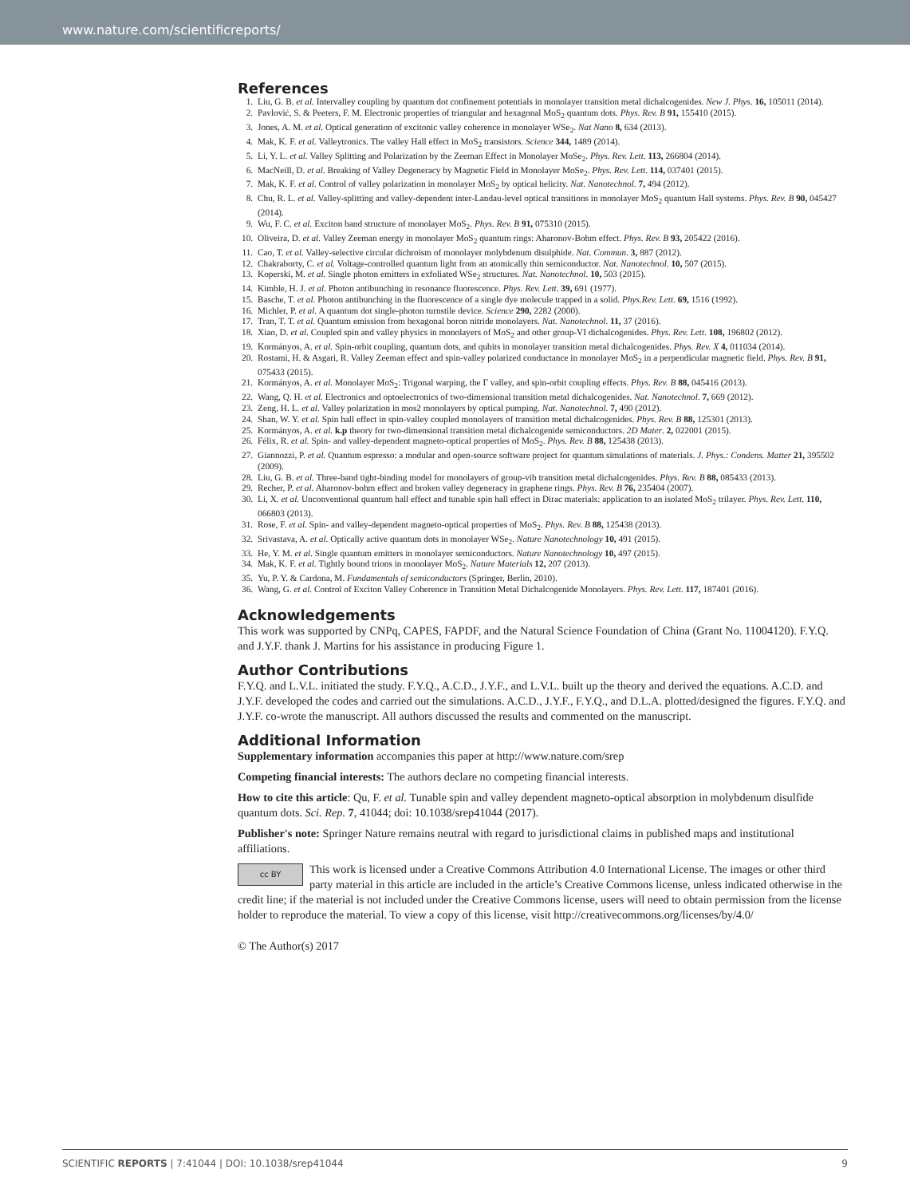www.nature.com/scientificreports/
References
1. Liu, G. B. et al. Intervalley coupling by quantum dot confinement potentials in monolayer transition metal dichalcogenides. New J. Phys. 16, 105011 (2014).
2. Pavlović, S. & Peeters, F. M. Electronic properties of triangular and hexagonal MoS<sub>2</sub> quantum dots. Phys. Rev. B 91, 155410 (2015).
3. Jones, A. M. et al. Optical generation of excitonic valley coherence in monolayer WSe<sub>2</sub>. Nat Nano 8, 634 (2013).
4. Mak, K. F. et al. Valleytronics. The valley Hall effect in MoS<sub>2</sub> transistors. Science 344, 1489 (2014).
5. Li, Y. L. et al. Valley Splitting and Polarization by the Zeeman Effect in Monolayer MoSe<sub>2</sub>. Phys. Rev. Lett. 113, 266804 (2014).
6. MacNeill, D. et al. Breaking of Valley Degeneracy by Magnetic Field in Monolayer MoSe<sub>2</sub>. Phys. Rev. Lett. 114, 037401 (2015).
7. Mak, K. F. et al. Control of valley polarization in monolayer MoS<sub>2</sub> by optical helicity. Nat. Nanotechnol. 7, 494 (2012).
8. Chu, R. L. et al. Valley-splitting and valley-dependent inter-Landau-level optical transitions in monolayer MoS<sub>2</sub> quantum Hall systems. Phys. Rev. B 90, 045427 (2014).
9. Wu, F. C. et al. Exciton band structure of monolayer MoS<sub>2</sub>. Phys. Rev. B 91, 075310 (2015).
10. Oliveira, D. et al. Valley Zeeman energy in monolayer MoS<sub>2</sub> quantum rings: Aharonov-Bohm effect. Phys. Rev. B 93, 205422 (2016).
11. Cao, T. et al. Valley-selective circular dichroism of monolayer molybdenum disulphide. Nat. Commun. 3, 887 (2012).
12. Chakraborty, C. et al. Voltage-controlled quantum light from an atomically thin semiconductor. Nat. Nanotechnol. 10, 507 (2015).
13. Koperski, M. et al. Single photon emitters in exfoliated WSe<sub>2</sub> structures. Nat. Nanotechnol. 10, 503 (2015).
14. Kimble, H. J. et al. Photon antibunching in resonance fluorescence. Phys. Rev. Lett. 39, 691 (1977).
15. Basche, T. et al. Photon antibunching in the fluorescence of a single dye molecule trapped in a solid. Phys.Rev. Lett. 69, 1516 (1992).
16. Michler, P. et al. A quantum dot single-photon turnstile device. Science 290, 2282 (2000).
17. Tran, T. T. et al. Quantum emission from hexagonal boron nitride monolayers. Nat. Nanotechnol. 11, 37 (2016).
18. Xiao, D. et al. Coupled spin and valley physics in monolayers of MoS<sub>2</sub> and other group-VI dichalcogenides. Phys. Rev. Lett. 108, 196802 (2012).
19. Kormányos, A. et al. Spin-orbit coupling, quantum dots, and qubits in monolayer transition metal dichalcogenides. Phys. Rev. X 4, 011034 (2014).
20. Rostami, H. & Asgari, R. Valley Zeeman effect and spin-valley polarized conductance in monolayer MoS<sub>2</sub> in a perpendicular magnetic field. Phys. Rev. B 91, 075433 (2015).
21. Kormányos, A. et al. Monolayer MoS<sub>2</sub>: Trigonal warping, the Γ valley, and spin-orbit coupling effects. Phys. Rev. B 88, 045416 (2013).
22. Wang, Q. H. et al. Electronics and optoelectronics of two-dimensional transition metal dichalcogenides. Nat. Nanotechnol. 7, 669 (2012).
23. Zeng, H. L. et al. Valley polarization in mos2 monolayers by optical pumping. Nat. Nanotechnol. 7, 490 (2012).
24. Shan, W. Y. et al. Spin hall effect in spin-valley coupled monolayers of transition metal dichalcogenides. Phys. Rev. B 88, 125301 (2013).
25. Kormányos, A. et al. k.p theory for two-dimensional transition metal dichalcogenide semiconductors. 2D Mater. 2, 022001 (2015).
26. Félix, R. et al. Spin- and valley-dependent magneto-optical properties of MoS<sub>2</sub>. Phys. Rev. B 88, 125438 (2013).
27. Giannozzi, P. et al. Quantum espresso: a modular and open-source software project for quantum simulations of materials. J. Phys.: Condens. Matter 21, 395502 (2009).
28. Liu, G. B. et al. Three-band tight-binding model for monolayers of group-vib transition metal dichalcogenides. Phys. Rev. B 88, 085433 (2013).
29. Recher, P. et al. Aharonov-bohm effect and broken valley degeneracy in graphene rings. Phys. Rev. B 76, 235404 (2007).
30. Li, X. et al. Unconventional quantum hall effect and tunable spin hall effect in Dirac materials: application to an isolated MoS<sub>2</sub> trilayer. Phys. Rev. Lett. 110, 066803 (2013).
31. Rose, F. et al. Spin- and valley-dependent magneto-optical properties of MoS<sub>2</sub>. Phys. Rev. B 88, 125438 (2013).
32. Srivastava, A. et al. Optically active quantum dots in monolayer WSe<sub>2</sub>. Nature Nanotechnology 10, 491 (2015).
33. He, Y. M. et al. Single quantum emitters in monolayer semiconductors. Nature Nanotechnology 10, 497 (2015).
34. Mak, K. F. et al. Tightly bound trions in monolayer MoS<sub>2</sub>. Nature Materials 12, 207 (2013).
35. Yu, P. Y. & Cardona, M. Fundamentals of semiconductors (Springer, Berlin, 2010).
36. Wang, G. et al. Control of Exciton Valley Coherence in Transition Metal Dichalcogenide Monolayers. Phys. Rev. Lett. 117, 187401 (2016).
Acknowledgements
This work was supported by CNPq, CAPES, FAPDF, and the Natural Science Foundation of China (Grant No. 11004120). F.Y.Q. and J.Y.F. thank J. Martins for his assistance in producing Figure 1.
Author Contributions
F.Y.Q. and L.V.L. initiated the study. F.Y.Q., A.C.D., J.Y.F., and L.V.L. built up the theory and derived the equations. A.C.D. and J.Y.F. developed the codes and carried out the simulations. A.C.D., J.Y.F., F.Y.Q., and D.L.A. plotted/designed the figures. F.Y.Q. and J.Y.F. co-wrote the manuscript. All authors discussed the results and commented on the manuscript.
Additional Information
Supplementary information accompanies this paper at http://www.nature.com/srep
Competing financial interests: The authors declare no competing financial interests.
How to cite this article: Qu, F. et al. Tunable spin and valley dependent magneto-optical absorption in molybdenum disulfide quantum dots. Sci. Rep. 7, 41044; doi: 10.1038/srep41044 (2017).
Publisher's note: Springer Nature remains neutral with regard to jurisdictional claims in published maps and institutional affiliations.
cc BY This work is licensed under a Creative Commons Attribution 4.0 International License. The images or other third party material in this article are included in the article’s Creative Commons license, unless indicated otherwise in the credit line; if the material is not included under the Creative Commons license, users will need to obtain permission from the license holder to reproduce the material. To view a copy of this license, visit http://creativecommons.org/licenses/by/4.0/
© The Author(s) 2017
SCIENTIFIC REPORTS | 7:41044 | DOI: 10.1038/srep41044 9